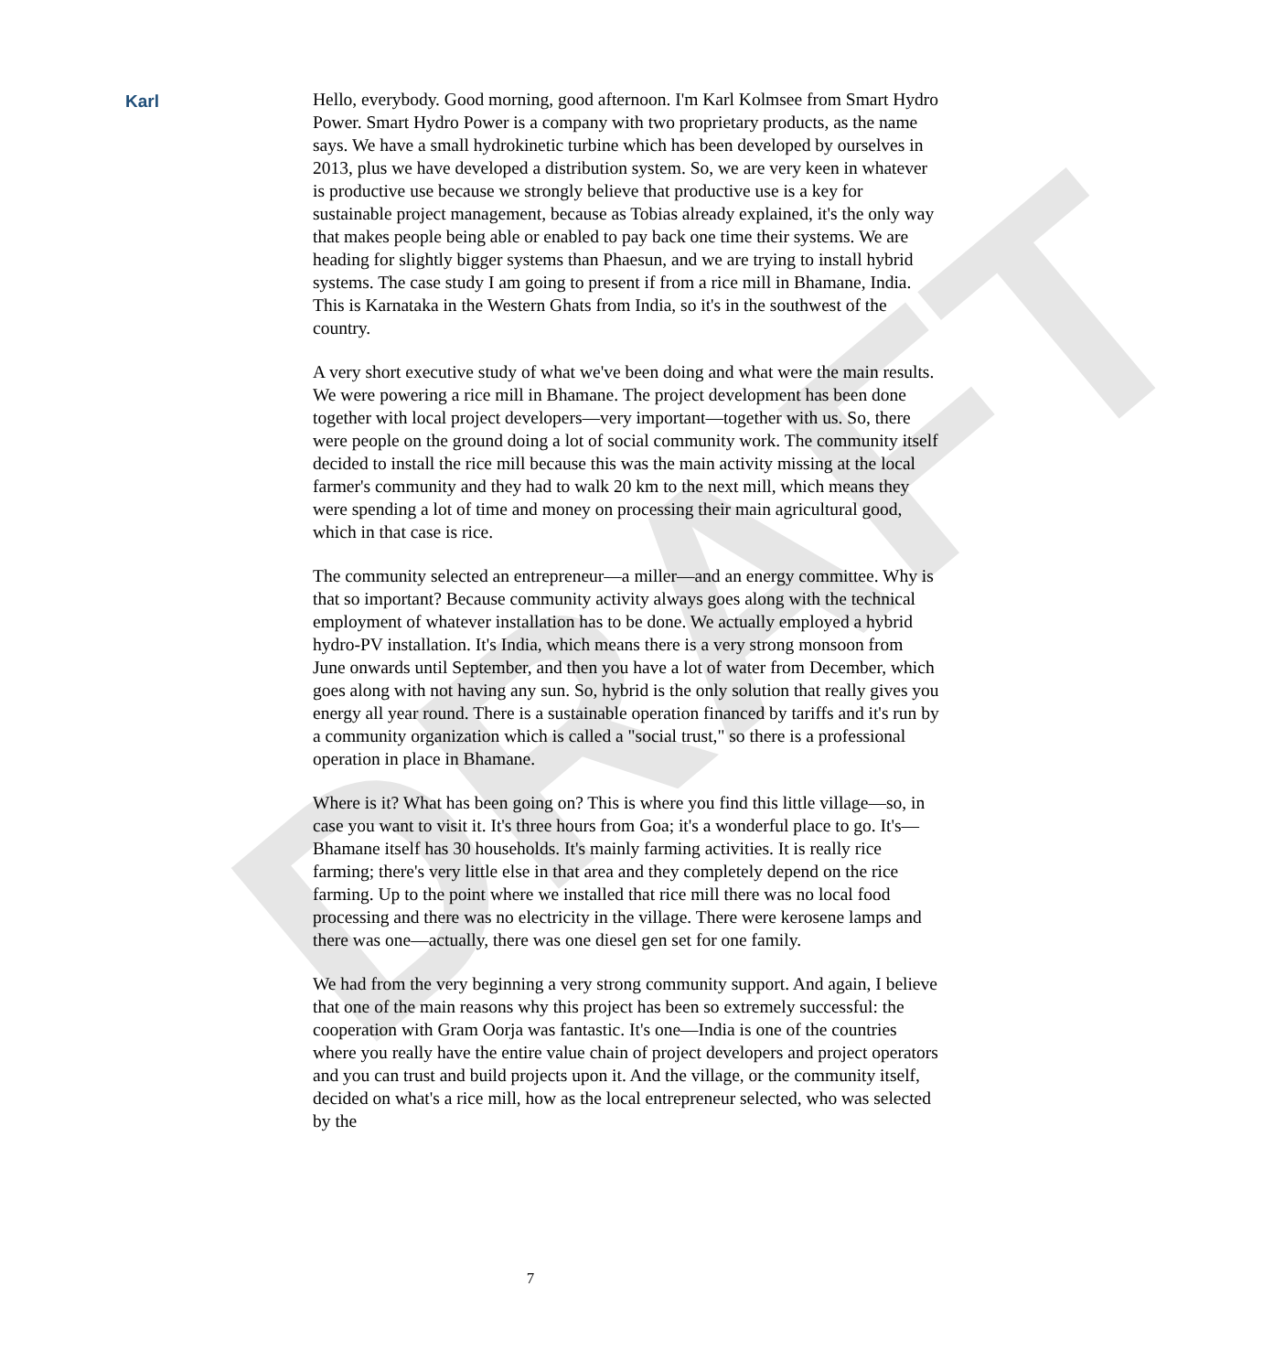DRAFT
Karl
Hello, everybody. Good morning, good afternoon. I'm Karl Kolmsee from Smart Hydro Power. Smart Hydro Power is a company with two proprietary products, as the name says. We have a small hydrokinetic turbine which has been developed by ourselves in 2013, plus we have developed a distribution system. So, we are very keen in whatever is productive use because we strongly believe that productive use is a key for sustainable project management, because as Tobias already explained, it's the only way that makes people being able or enabled to pay back one time their systems. We are heading for slightly bigger systems than Phaesun, and we are trying to install hybrid systems. The case study I am going to present if from a rice mill in Bhamane, India. This is Karnataka in the Western Ghats from India, so it's in the southwest of the country.
A very short executive study of what we've been doing and what were the main results. We were powering a rice mill in Bhamane. The project development has been done together with local project developers—very important—together with us. So, there were people on the ground doing a lot of social community work. The community itself decided to install the rice mill because this was the main activity missing at the local farmer's community and they had to walk 20 km to the next mill, which means they were spending a lot of time and money on processing their main agricultural good, which in that case is rice.
The community selected an entrepreneur—a miller—and an energy committee. Why is that so important? Because community activity always goes along with the technical employment of whatever installation has to be done. We actually employed a hybrid hydro-PV installation. It's India, which means there is a very strong monsoon from June onwards until September, and then you have a lot of water from December, which goes along with not having any sun. So, hybrid is the only solution that really gives you energy all year round. There is a sustainable operation financed by tariffs and it's run by a community organization which is called a "social trust," so there is a professional operation in place in Bhamane.
Where is it? What has been going on? This is where you find this little village—so, in case you want to visit it. It's three hours from Goa; it's a wonderful place to go. It's—Bhamane itself has 30 households. It's mainly farming activities. It is really rice farming; there's very little else in that area and they completely depend on the rice farming. Up to the point where we installed that rice mill there was no local food processing and there was no electricity in the village. There were kerosene lamps and there was one—actually, there was one diesel gen set for one family.
We had from the very beginning a very strong community support. And again, I believe that one of the main reasons why this project has been so extremely successful: the cooperation with Gram Oorja was fantastic. It's one—India is one of the countries where you really have the entire value chain of project developers and project operators and you can trust and build projects upon it. And the village, or the community itself, decided on what's a rice mill, how as the local entrepreneur selected, who was selected by the
7